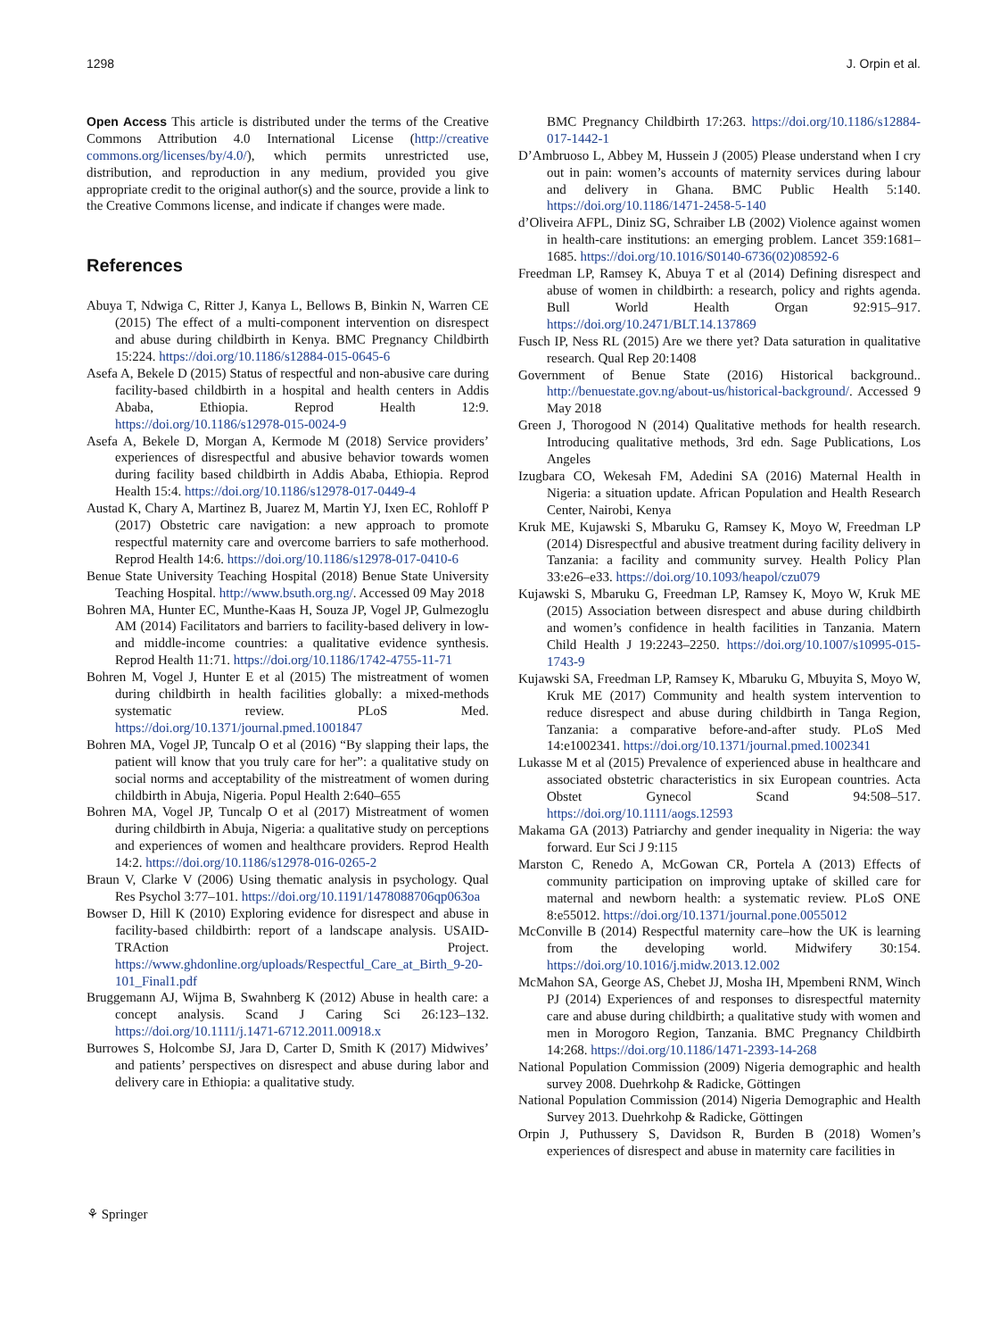1298 J. Orpin et al.
Open Access This article is distributed under the terms of the Creative Commons Attribution 4.0 International License (http://creative commons.org/licenses/by/4.0/), which permits unrestricted use, distribution, and reproduction in any medium, provided you give appropriate credit to the original author(s) and the source, provide a link to the Creative Commons license, and indicate if changes were made.
References
Abuya T, Ndwiga C, Ritter J, Kanya L, Bellows B, Binkin N, Warren CE (2015) The effect of a multi-component intervention on disrespect and abuse during childbirth in Kenya. BMC Pregnancy Childbirth 15:224. https://doi.org/10.1186/s12884-015-0645-6
Asefa A, Bekele D (2015) Status of respectful and non-abusive care during facility-based childbirth in a hospital and health centers in Addis Ababa, Ethiopia. Reprod Health 12:9. https://doi.org/10.1186/s12978-015-0024-9
Asefa A, Bekele D, Morgan A, Kermode M (2018) Service providers’ experiences of disrespectful and abusive behavior towards women during facility based childbirth in Addis Ababa, Ethiopia. Reprod Health 15:4. https://doi.org/10.1186/s12978-017-0449-4
Austad K, Chary A, Martinez B, Juarez M, Martin YJ, Ixen EC, Rohloff P (2017) Obstetric care navigation: a new approach to promote respectful maternity care and overcome barriers to safe motherhood. Reprod Health 14:6. https://doi.org/10.1186/s12978-017-0410-6
Benue State University Teaching Hospital (2018) Benue State University Teaching Hospital. http://www.bsuth.org.ng/. Accessed 09 May 2018
Bohren MA, Hunter EC, Munthe-Kaas H, Souza JP, Vogel JP, Gulmezoglu AM (2014) Facilitators and barriers to facility-based delivery in low- and middle-income countries: a qualitative evidence synthesis. Reprod Health 11:71. https://doi.org/10.1186/1742-4755-11-71
Bohren M, Vogel J, Hunter E et al (2015) The mistreatment of women during childbirth in health facilities globally: a mixed-methods systematic review. PLoS Med. https://doi.org/10.1371/journal.pmed.1001847
Bohren MA, Vogel JP, Tuncalp O et al (2016) “By slapping their laps, the patient will know that you truly care for her”: a qualitative study on social norms and acceptability of the mistreatment of women during childbirth in Abuja, Nigeria. Popul Health 2:640–655
Bohren MA, Vogel JP, Tuncalp O et al (2017) Mistreatment of women during childbirth in Abuja, Nigeria: a qualitative study on perceptions and experiences of women and healthcare providers. Reprod Health 14:2. https://doi.org/10.1186/s12978-016-0265-2
Braun V, Clarke V (2006) Using thematic analysis in psychology. Qual Res Psychol 3:77–101. https://doi.org/10.1191/1478088706qp063oa
Bowser D, Hill K (2010) Exploring evidence for disrespect and abuse in facility-based childbirth: report of a landscape analysis. USAID-TRAction Project. https://www.ghdonline.org/uploads/Respectful_Care_at_Birth_9-20-101_Final1.pdf
Bruggemann AJ, Wijma B, Swahnberg K (2012) Abuse in health care: a concept analysis. Scand J Caring Sci 26:123–132. https://doi.org/10.1111/j.1471-6712.2011.00918.x
Burrowes S, Holcombe SJ, Jara D, Carter D, Smith K (2017) Midwives’ and patients’ perspectives on disrespect and abuse during labor and delivery care in Ethiopia: a qualitative study.
BMC Pregnancy Childbirth 17:263. https://doi.org/10.1186/s12884-017-1442-1
D’Ambruoso L, Abbey M, Hussein J (2005) Please understand when I cry out in pain: women’s accounts of maternity services during labour and delivery in Ghana. BMC Public Health 5:140. https://doi.org/10.1186/1471-2458-5-140
d’Oliveira AFPL, Diniz SG, Schraiber LB (2002) Violence against women in health-care institutions: an emerging problem. Lancet 359:1681–1685. https://doi.org/10.1016/S0140-6736(02)08592-6
Freedman LP, Ramsey K, Abuya T et al (2014) Defining disrespect and abuse of women in childbirth: a research, policy and rights agenda. Bull World Health Organ 92:915–917. https://doi.org/10.2471/BLT.14.137869
Fusch IP, Ness RL (2015) Are we there yet? Data saturation in qualitative research. Qual Rep 20:1408
Government of Benue State (2016) Historical background.. http://benuestate.gov.ng/about-us/historical-background/. Accessed 9 May 2018
Green J, Thorogood N (2014) Qualitative methods for health research. Introducing qualitative methods, 3rd edn. Sage Publications, Los Angeles
Izugbara CO, Wekesah FM, Adedini SA (2016) Maternal Health in Nigeria: a situation update. African Population and Health Research Center, Nairobi, Kenya
Kruk ME, Kujawski S, Mbaruku G, Ramsey K, Moyo W, Freedman LP (2014) Disrespectful and abusive treatment during facility delivery in Tanzania: a facility and community survey. Health Policy Plan 33:e26–e33. https://doi.org/10.1093/heapol/czu079
Kujawski S, Mbaruku G, Freedman LP, Ramsey K, Moyo W, Kruk ME (2015) Association between disrespect and abuse during childbirth and women’s confidence in health facilities in Tanzania. Matern Child Health J 19:2243–2250. https://doi.org/10.1007/s10995-015-1743-9
Kujawski SA, Freedman LP, Ramsey K, Mbaruku G, Mbuyita S, Moyo W, Kruk ME (2017) Community and health system intervention to reduce disrespect and abuse during childbirth in Tanga Region, Tanzania: a comparative before-and-after study. PLoS Med 14:e1002341. https://doi.org/10.1371/journal.pmed.1002341
Lukasse M et al (2015) Prevalence of experienced abuse in healthcare and associated obstetric characteristics in six European countries. Acta Obstet Gynecol Scand 94:508–517. https://doi.org/10.1111/aogs.12593
Makama GA (2013) Patriarchy and gender inequality in Nigeria: the way forward. Eur Sci J 9:115
Marston C, Renedo A, McGowan CR, Portela A (2013) Effects of community participation on improving uptake of skilled care for maternal and newborn health: a systematic review. PLoS ONE 8:e55012. https://doi.org/10.1371/journal.pone.0055012
McConville B (2014) Respectful maternity care–how the UK is learning from the developing world. Midwifery 30:154. https://doi.org/10.1016/j.midw.2013.12.002
McMahon SA, George AS, Chebet JJ, Mosha IH, Mpembeni RNM, Winch PJ (2014) Experiences of and responses to disrespectful maternity care and abuse during childbirth; a qualitative study with women and men in Morogoro Region, Tanzania. BMC Pregnancy Childbirth 14:268. https://doi.org/10.1186/1471-2393-14-268
National Population Commission (2009) Nigeria demographic and health survey 2008. Duehrkohp & Radicke, Göttingen
National Population Commission (2014) Nigeria Demographic and Health Survey 2013. Duehrkohp & Radicke, Göttingen
Orpin J, Puthussery S, Davidson R, Burden B (2018) Women’s experiences of disrespect and abuse in maternity care facilities in
⚘ Springer